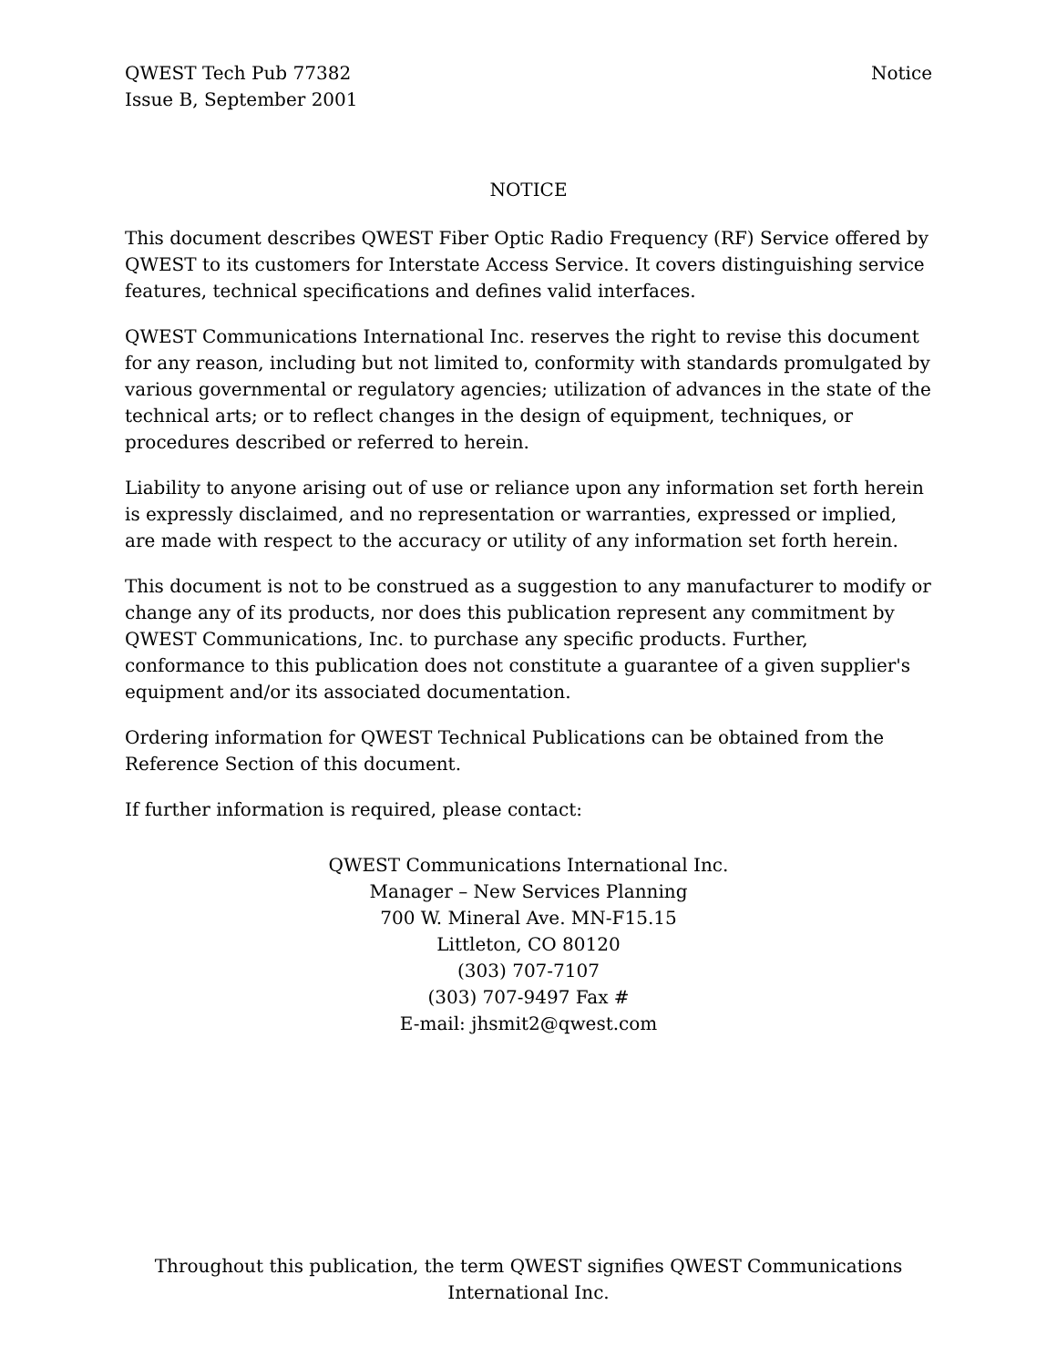QWEST Tech Pub 77382
Issue B, September 2001
Notice
NOTICE
This document describes QWEST Fiber Optic Radio Frequency (RF) Service offered by QWEST to its customers for Interstate Access Service. It covers distinguishing service features, technical specifications and defines valid interfaces.
QWEST Communications International Inc. reserves the right to revise this document for any reason, including but not limited to, conformity with standards promulgated by various governmental or regulatory agencies; utilization of advances in the state of the technical arts; or to reflect changes in the design of equipment, techniques, or procedures described or referred to herein.
Liability to anyone arising out of use or reliance upon any information set forth herein is expressly disclaimed, and no representation or warranties, expressed or implied, are made with respect to the accuracy or utility of any information set forth herein.
This document is not to be construed as a suggestion to any manufacturer to modify or change any of its products, nor does this publication represent any commitment by QWEST Communications, Inc. to purchase any specific products. Further, conformance to this publication does not constitute a guarantee of a given supplier's equipment and/or its associated documentation.
Ordering information for QWEST Technical Publications can be obtained from the Reference Section of this document.
If further information is required, please contact:
QWEST Communications International Inc.
Manager – New Services Planning
700 W. Mineral Ave. MN-F15.15
Littleton, CO 80120
(303) 707-7107
(303) 707-9497 Fax #
E-mail: jhsmit2@qwest.com
Throughout this publication, the term QWEST signifies QWEST Communications International Inc.